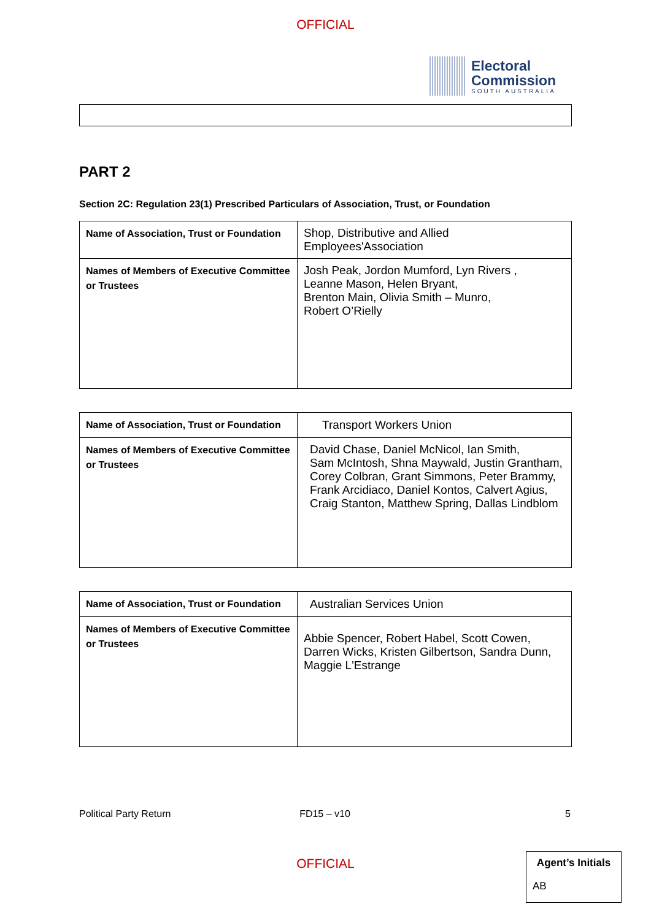OFFICIAL
Electoral
Commission
SOUTH AUSTRALIA
PART 2
Section 2C: Regulation 23(1) Prescribed Particulars of Association, Trust, or Foundation
| Name of Association, Trust or Foundation | Shop, Distributive and Allied Employees'Association |
| Names of Members of Executive Committee or Trustees | Josh Peak, Jordon Mumford, Lyn Rivers , Leanne Mason, Helen Bryant, Brenton Main, Olivia Smith – Munro, Robert O’Rielly |
| Name of Association, Trust or Foundation | Transport Workers Union |
| Names of Members of Executive Committee or Trustees | David Chase, Daniel McNicol, Ian Smith, Sam McIntosh, Shna Maywald, Justin Grantham, Corey Colbran, Grant Simmons, Peter Brammy, Frank Arcidiaco, Daniel Kontos, Calvert Agius, Craig Stanton, Matthew Spring, Dallas Lindblom |
| Name of Association, Trust or Foundation | Australian Services Union |
| Names of Members of Executive Committee or Trustees | Abbie Spencer, Robert Habel, Scott Cowen, Darren Wicks, Kristen Gilbertson, Sandra Dunn, Maggie L'Estrange |
Political Party Return FD15 – v10 5
Agent’s Initials
AB
OFFICIAL